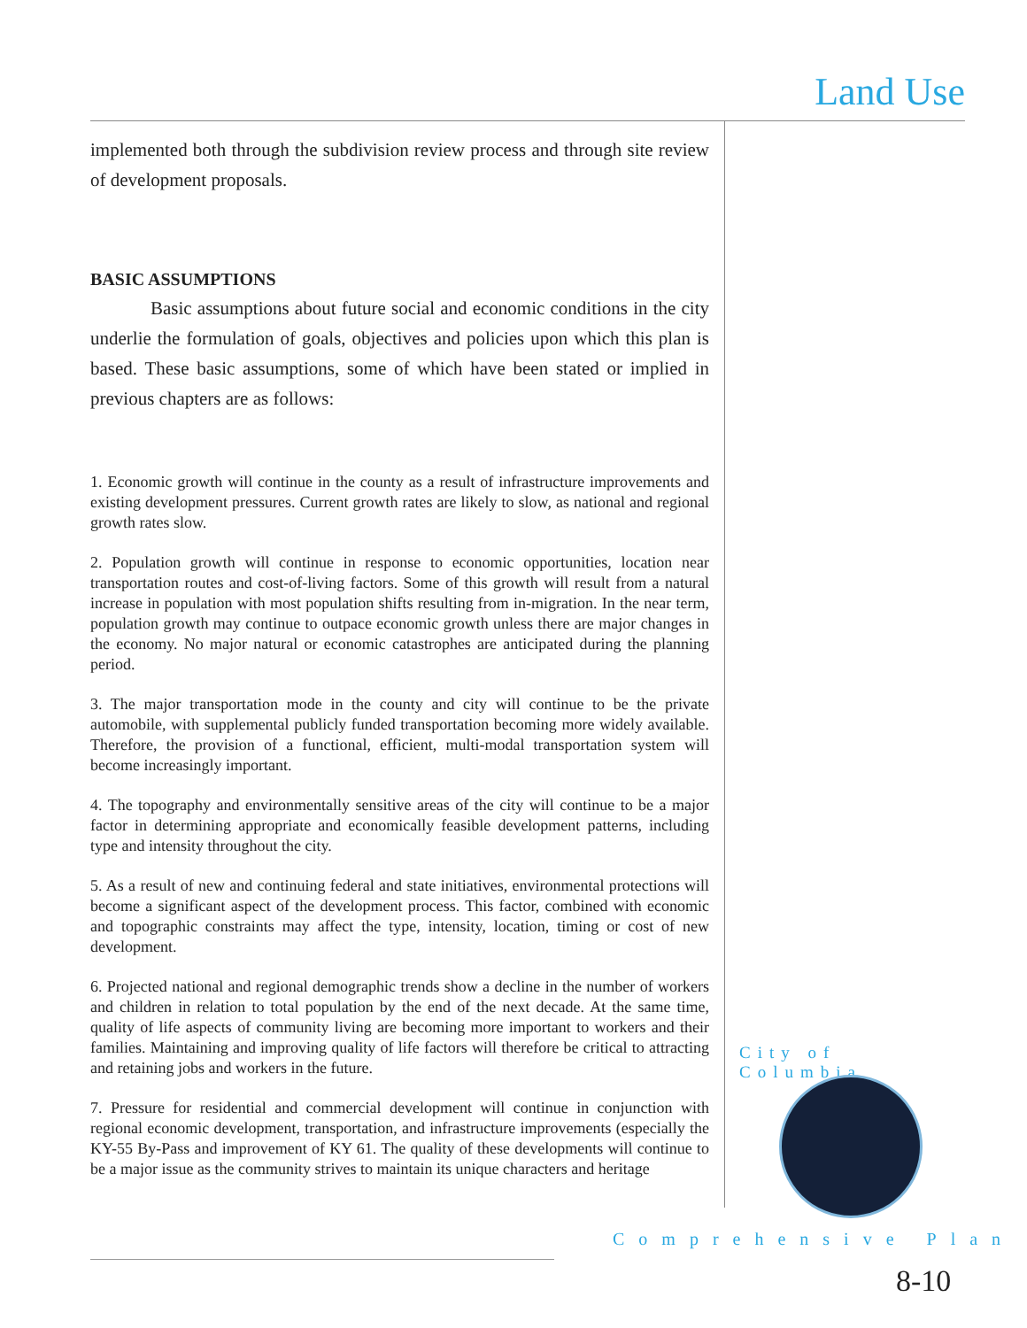Land Use
implemented both through the subdivision review process and through site review of development proposals.
BASIC ASSUMPTIONS
Basic assumptions about future social and economic conditions in the city underlie the formulation of goals, objectives and policies upon which this plan is based. These basic assumptions, some of which have been stated or implied in previous chapters are as follows:
1. Economic growth will continue in the county as a result of infrastructure improvements and existing development pressures. Current growth rates are likely to slow, as national and regional growth rates slow.
2. Population growth will continue in response to economic opportunities, location near transportation routes and cost-of-living factors. Some of this growth will result from a natural increase in population with most population shifts resulting from in-migration. In the near term, population growth may continue to outpace economic growth unless there are major changes in the economy. No major natural or economic catastrophes are anticipated during the planning period.
3. The major transportation mode in the county and city will continue to be the private automobile, with supplemental publicly funded transportation becoming more widely available. Therefore, the provision of a functional, efficient, multi-modal transportation system will become increasingly important.
4. The topography and environmentally sensitive areas of the city will continue to be a major factor in determining appropriate and economically feasible development patterns, including type and intensity throughout the city.
5. As a result of new and continuing federal and state initiatives, environmental protections will become a significant aspect of the development process. This factor, combined with economic and topographic constraints may affect the type, intensity, location, timing or cost of new development.
6. Projected national and regional demographic trends show a decline in the number of workers and children in relation to total population by the end of the next decade. At the same time, quality of life aspects of community living are becoming more important to workers and their families. Maintaining and improving quality of life factors will therefore be critical to attracting and retaining jobs and workers in the future.
7. Pressure for residential and commercial development will continue in conjunction with regional economic development, transportation, and infrastructure improvements (especially the KY-55 By-Pass and improvement of KY 61. The quality of these developments will continue to be a major issue as the community strives to maintain its unique characters and heritage
City of Columbia
Comprehensive Plan
8-10